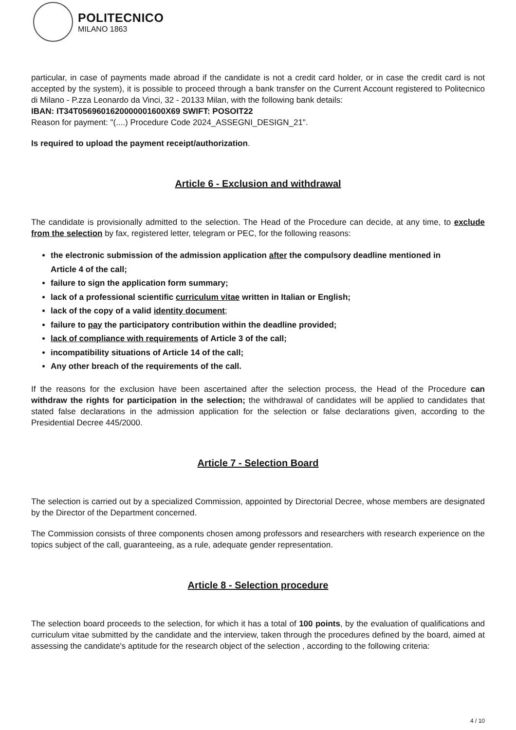POLITECNICO
MILANO 1863
particular, in case of payments made abroad if the candidate is not a credit card holder, or in case the credit card is not accepted by the system), it is possible to proceed through a bank transfer on the Current Account registered to Politecnico di Milano - P.zza Leonardo da Vinci, 32 - 20133 Milan, with the following bank details:
IBAN: IT34T0569601620000001600X69 SWIFT: POSOIT22
Reason for payment: "(....) Procedure Code 2024_ASSEGNI_DESIGN_21".
Is required to upload the payment receipt/authorization.
Article 6 - Exclusion and withdrawal
The candidate is provisionally admitted to the selection. The Head of the Procedure can decide, at any time, to exclude from the selection by fax, registered letter, telegram or PEC, for the following reasons:
the electronic submission of the admission application after the compulsory deadline mentioned in Article 4 of the call;
failure to sign the application form summary;
lack of a professional scientific curriculum vitae written in Italian or English;
lack of the copy of a valid identity document;
failure to pay the participatory contribution within the deadline provided;
lack of compliance with requirements of Article 3 of the call;
incompatibility situations of Article 14 of the call;
Any other breach of the requirements of the call.
If the reasons for the exclusion have been ascertained after the selection process, the Head of the Procedure can withdraw the rights for participation in the selection; the withdrawal of candidates will be applied to candidates that stated false declarations in the admission application for the selection or false declarations given, according to the Presidential Decree 445/2000.
Article 7 - Selection Board
The selection is carried out by a specialized Commission, appointed by Directorial Decree, whose members are designated by the Director of the Department concerned.
The Commission consists of three components chosen among professors and researchers with research experience on the topics subject of the call, guaranteeing, as a rule, adequate gender representation.
Article 8 - Selection procedure
The selection board proceeds to the selection, for which it has a total of 100 points, by the evaluation of qualifications and curriculum vitae submitted by the candidate and the interview, taken through the procedures defined by the board, aimed at assessing the candidate's aptitude for the research object of the selection , according to the following criteria:
4 / 10